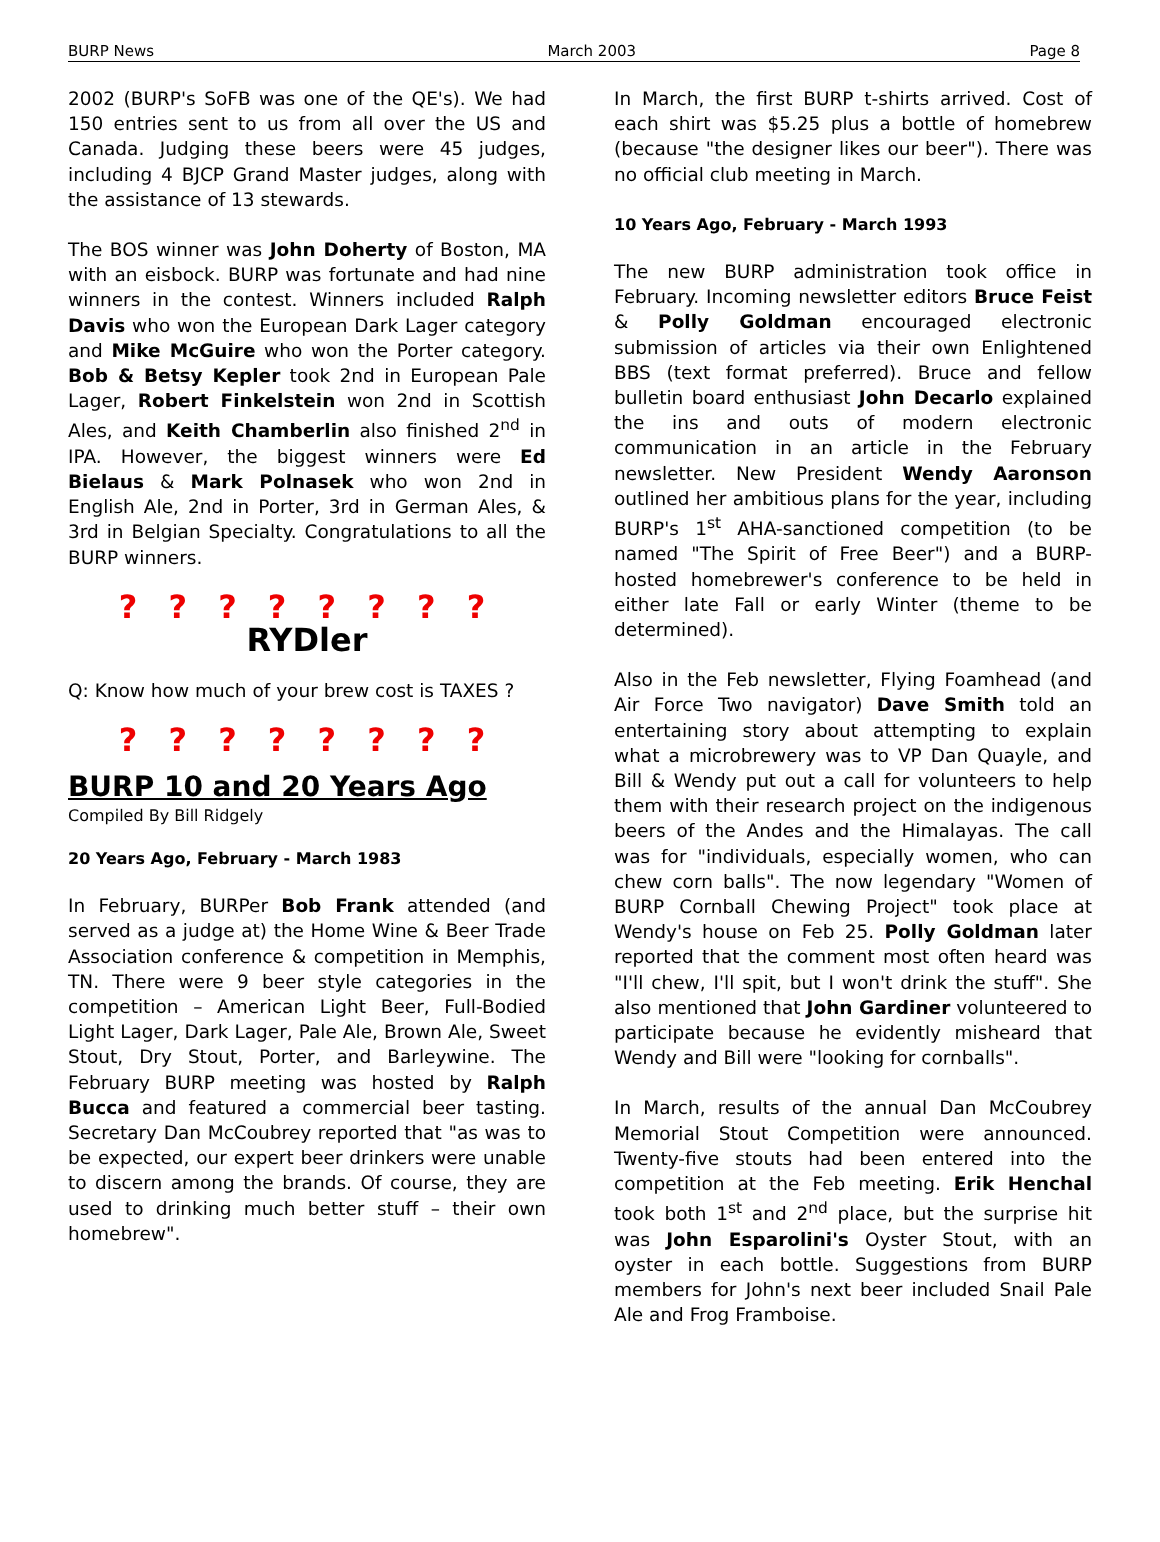BURP News March 2003 Page 8
2002 (BURP's SoFB was one of the QE's). We had 150 entries sent to us from all over the US and Canada. Judging these beers were 45 judges, including 4 BJCP Grand Master judges, along with the assistance of 13 stewards.
The BOS winner was John Doherty of Boston, MA with an eisbock. BURP was fortunate and had nine winners in the contest. Winners included Ralph Davis who won the European Dark Lager category and Mike McGuire who won the Porter category. Bob & Betsy Kepler took 2nd in European Pale Lager, Robert Finkelstein won 2nd in Scottish Ales, and Keith Chamberlin also finished 2<sup>nd</sup> in IPA. However, the biggest winners were Ed Bielaus & Mark Polnasek who won 2nd in English Ale, 2nd in Porter, 3rd in German Ales, & 3rd in Belgian Specialty. Congratulations to all the BURP winners.
? ? ? ? ? ? ? ?
RYDler
Q: Know how much of your brew cost is TAXES ?
? ? ? ? ? ? ? ?
BURP 10 and 20 Years Ago
Compiled By Bill Ridgely
20 Years Ago, February - March 1983
In February, BURPer Bob Frank attended (and served as a judge at) the Home Wine & Beer Trade Association conference & competition in Memphis, TN. There were 9 beer style categories in the competition – American Light Beer, Full-Bodied Light Lager, Dark Lager, Pale Ale, Brown Ale, Sweet Stout, Dry Stout, Porter, and Barleywine. The February BURP meeting was hosted by Ralph Bucca and featured a commercial beer tasting. Secretary Dan McCoubrey reported that "as was to be expected, our expert beer drinkers were unable to discern among the brands. Of course, they are used to drinking much better stuff – their own homebrew".
In March, the first BURP t-shirts arrived. Cost of each shirt was $5.25 plus a bottle of homebrew (because "the designer likes our beer"). There was no official club meeting in March.
10 Years Ago, February - March 1993
The new BURP administration took office in February. Incoming newsletter editors Bruce Feist & Polly Goldman encouraged electronic submission of articles via their own Enlightened BBS (text format preferred). Bruce and fellow bulletin board enthusiast John Decarlo explained the ins and outs of modern electronic communication in an article in the February newsletter. New President Wendy Aaronson outlined her ambitious plans for the year, including BURP's 1<sup>st</sup> AHA-sanctioned competition (to be named "The Spirit of Free Beer") and a BURP-hosted homebrewer's conference to be held in either late Fall or early Winter (theme to be determined).
Also in the Feb newsletter, Flying Foamhead (and Air Force Two navigator) Dave Smith told an entertaining story about attempting to explain what a microbrewery was to VP Dan Quayle, and Bill & Wendy put out a call for volunteers to help them with their research project on the indigenous beers of the Andes and the Himalayas. The call was for "individuals, especially women, who can chew corn balls". The now legendary "Women of BURP Cornball Chewing Project" took place at Wendy's house on Feb 25. Polly Goldman later reported that the comment most often heard was "I'll chew, I'll spit, but I won't drink the stuff". She also mentioned that John Gardiner volunteered to participate because he evidently misheard that Wendy and Bill were "looking for cornballs".
In March, results of the annual Dan McCoubrey Memorial Stout Competition were announced. Twenty-five stouts had been entered into the competition at the Feb meeting. Erik Henchal took both 1<sup>st</sup> and 2<sup>nd</sup> place, but the surprise hit was John Esparolini's Oyster Stout, with an oyster in each bottle. Suggestions from BURP members for John's next beer included Snail Pale Ale and Frog Framboise.